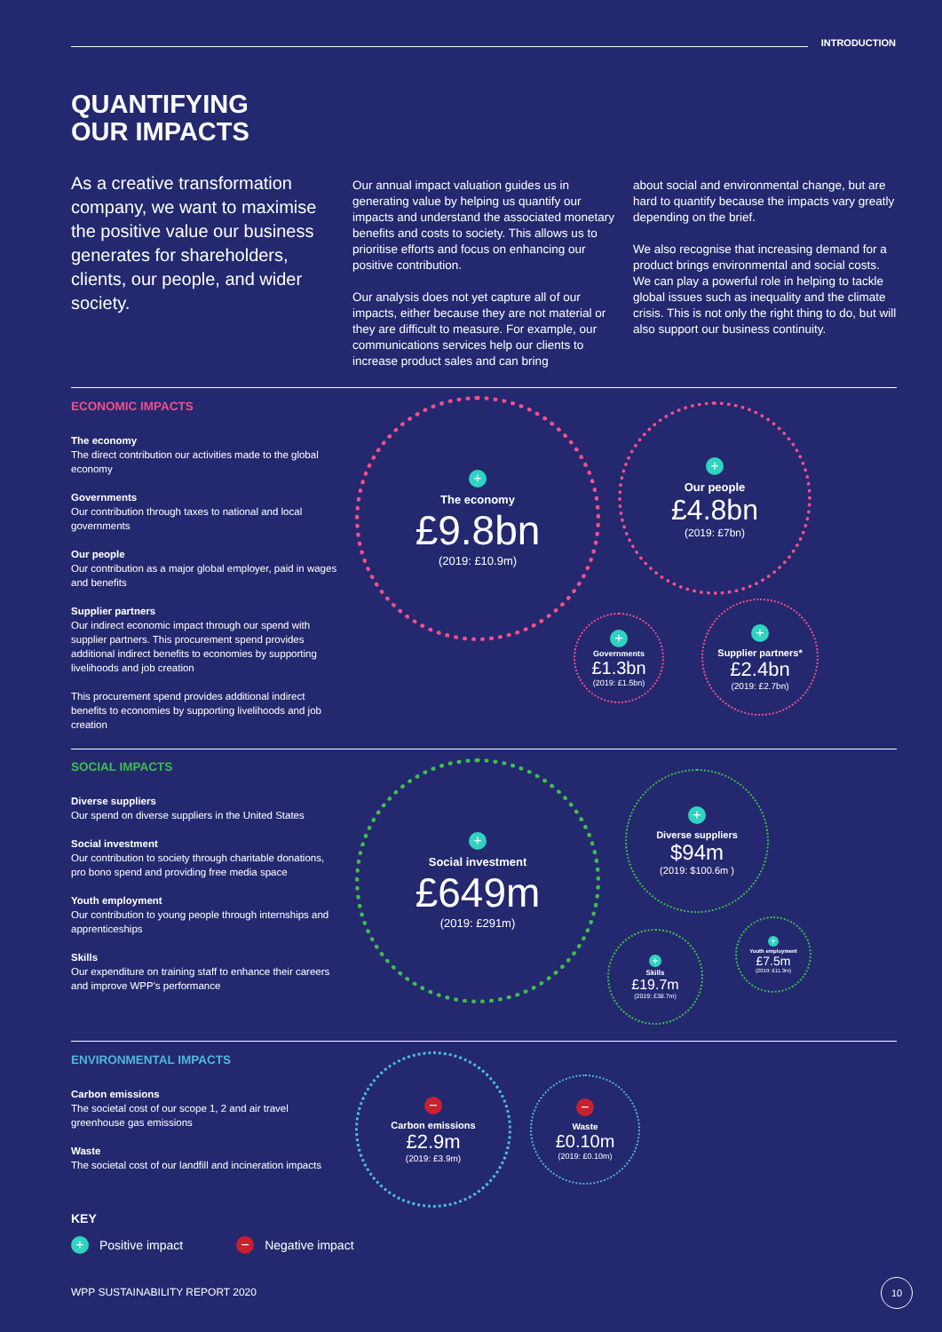INTRODUCTION
QUANTIFYING
OUR IMPACTS
As a creative transformation company, we want to maximise the positive value our business generates for shareholders, clients, our people, and wider society.
Our annual impact valuation guides us in generating value by helping us quantify our impacts and understand the associated monetary benefits and costs to society. This allows us to prioritise efforts and focus on enhancing our positive contribution.
Our analysis does not yet capture all of our impacts, either because they are not material or they are difficult to measure. For example, our communications services help our clients to increase product sales and can bring
about social and environmental change, but are hard to quantify because the impacts vary greatly depending on the brief.
We also recognise that increasing demand for a product brings environmental and social costs. We can play a powerful role in helping to tackle global issues such as inequality and the climate crisis. This is not only the right thing to do, but will also support our business continuity.
ECONOMIC IMPACTS
The economy
The direct contribution our activities made to the global economy
Governments
Our contribution through taxes to national and local governments
Our people
Our contribution as a major global employer, paid in wages and benefits
Supplier partners
Our indirect economic impact through our spend with supplier partners. This procurement spend provides additional indirect benefits to economies by supporting livelihoods and job creation
This procurement spend provides additional indirect benefits to economies by supporting livelihoods and job creation
+
The economy
£9.8bn
(2019: £10.9m)
+
Our people
£4.8bn
(2019: £7bn)
+
Governments
£1.3bn
(2019: £1.5bn)
+
Supplier partners*
£2.4bn
(2019: £2.7bn)
SOCIAL IMPACTS
Diverse suppliers
Our spend on diverse suppliers in the United States
Social investment
Our contribution to society through charitable donations, pro bono spend and providing free media space
Youth employment
Our contribution to young people through internships and apprenticeships
Skills
Our expenditure on training staff to enhance their careers and improve WPP's performance
+
Social investment
£649m
(2019: £291m)
+
Diverse suppliers
$94m
(2019: $100.6m )
+
Skills
£19.7m
(2019: £38.7m)
+
Youth employment
£7.5m
(2019: £11.3m)
ENVIRONMENTAL IMPACTS
Carbon emissions
The societal cost of our scope 1, 2 and air travel greenhouse gas emissions
Waste
The societal cost of our landfill and incineration impacts
−
Carbon emissions
£2.9m
(2019: £3.9m)
−
Waste
£0.10m
(2019: £0.10m)
KEY
+ Positive impact − Negative impact
WPP SUSTAINABILITY REPORT 2020
10